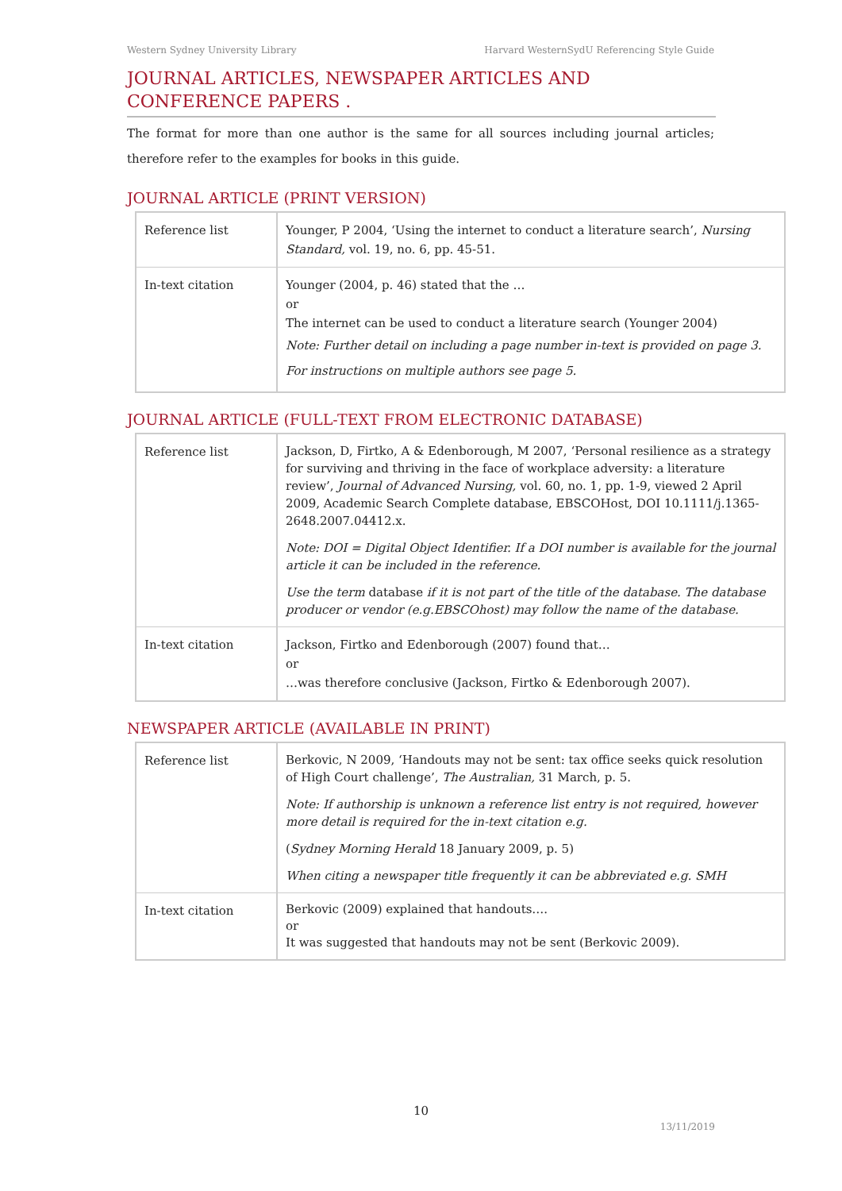Western Sydney University Library Harvard WesternSydU Referencing Style Guide
JOURNAL ARTICLES, NEWSPAPER ARTICLES AND
CONFERENCE PAPERS .
The format for more than one author is the same for all sources including journal articles; therefore refer to the examples for books in this guide.
JOURNAL ARTICLE (PRINT VERSION)
| Reference list | Younger, P 2004, ‘Using the internet to conduct a literature search’, Nursing Standard, vol. 19, no. 6, pp. 45-51. |
| In-text citation | Younger (2004, p. 46) stated that the … or The internet can be used to conduct a literature search (Younger 2004) Note: Further detail on including a page number in-text is provided on page 3. For instructions on multiple authors see page 5. |
JOURNAL ARTICLE (FULL-TEXT FROM ELECTRONIC DATABASE)
| Reference list | Jackson, D, Firtko, A & Edenborough, M 2007, ‘Personal resilience as a strategy for surviving and thriving in the face of workplace adversity: a literature review’, Journal of Advanced Nursing, vol. 60, no. 1, pp. 1-9, viewed 2 April 2009, Academic Search Complete database, EBSCOHost, DOI 10.1111/j.1365-2648.2007.04412.x. Note: DOI = Digital Object Identifier. If a DOI number is available for the journal article it can be included in the reference. Use the term database if it is not part of the title of the database. The database producer or vendor (e.g.EBSCOhost) may follow the name of the database. |
| In-text citation | Jackson, Firtko and Edenborough (2007) found that… or …was therefore conclusive (Jackson, Firtko & Edenborough 2007). |
NEWSPAPER ARTICLE (AVAILABLE IN PRINT)
| Reference list | Berkovic, N 2009, ‘Handouts may not be sent: tax office seeks quick resolution of High Court challenge’, The Australian, 31 March, p. 5. Note: If authorship is unknown a reference list entry is not required, however more detail is required for the in-text citation e.g. ( Sydney Morning Herald 18 January 2009, p. 5) When citing a newspaper title frequently it can be abbreviated e.g. SMH |
| In-text citation | Berkovic (2009) explained that handouts…. or It was suggested that handouts may not be sent (Berkovic 2009). |
10
13/11/2019